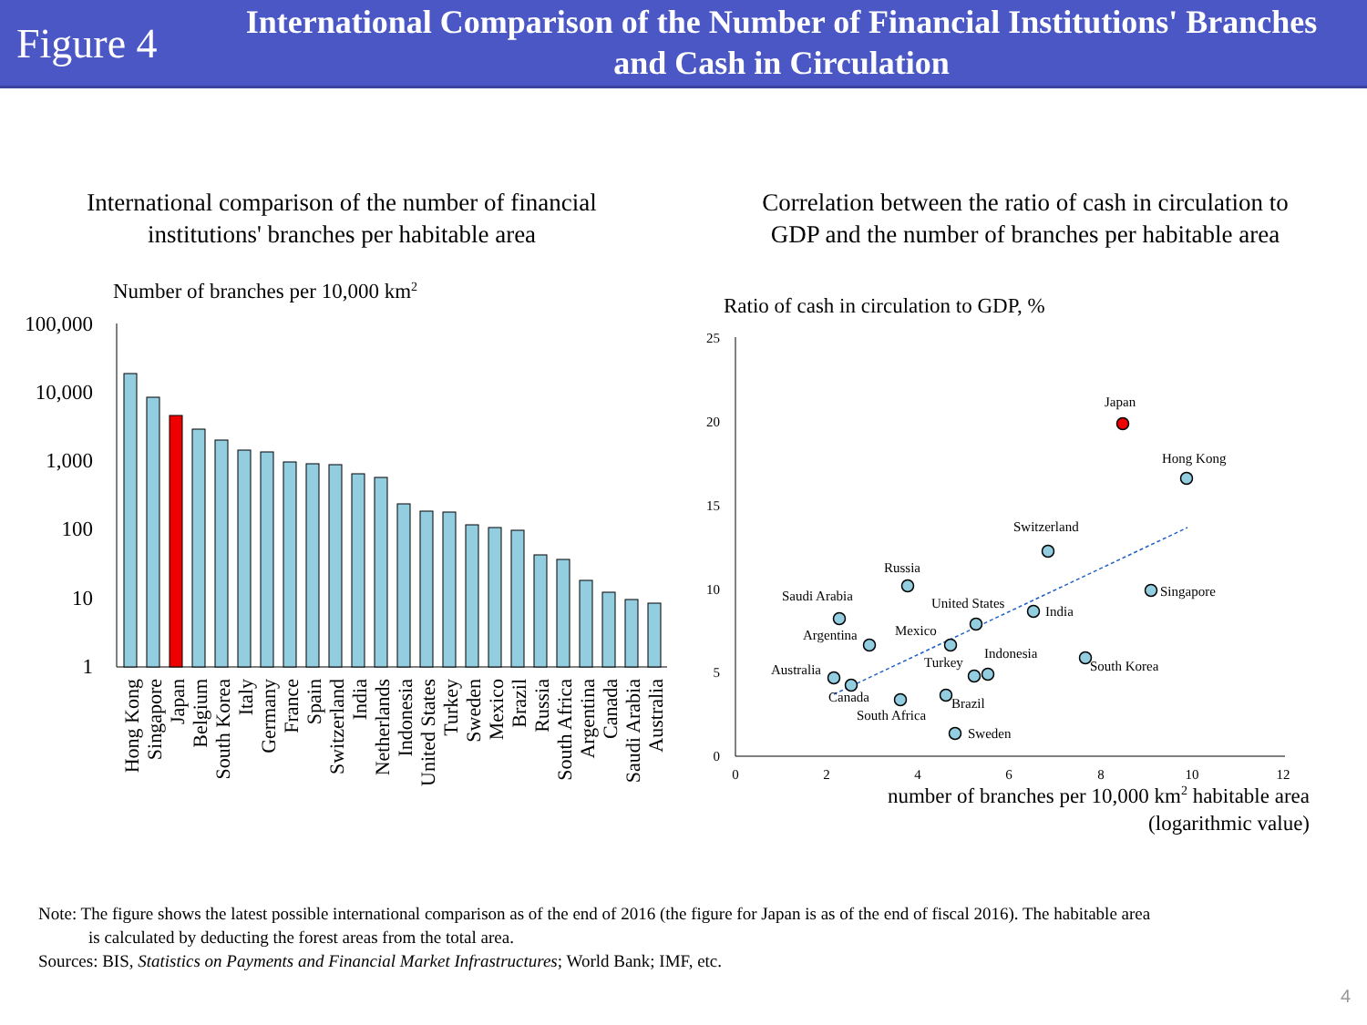Figure 4
International Comparison of the Number of Financial Institutions' Branches
and Cash in Circulation
International comparison of the number of financial
institutions' branches per habitable area
Number of branches per 10,000 km2
100,000
10,000
1,000
100
10
1
Hong Kong
Singapore
Japan
Belgium
South Korea
Italy
Germany
France
Spain
Switzerland
India
Netherlands
Indonesia
United States
Turkey
Sweden
Mexico
Brazil
Russia
South Africa
Argentina
Canada
Saudi Arabia
Australia
Correlation between the ratio of cash in circulation to
GDP and the number of branches per habitable area
Ratio of cash in circulation to GDP, %
25
20
15
10
5
0
0
2
4
6
8
10
12
Japan
Hong Kong
Switzerland
Singapore
Russia
Saudi Arabia
United States
India
Argentina
Mexico
Indonesia
Turkey
South Korea
Australia
Canada
Brazil
South Africa
Sweden
number of branches per 10,000 km<sup>2</sup> habitable area
(logarithmic value)
Note: The figure shows the latest possible international comparison as of the end of 2016 (the figure for Japan is as of the end of fiscal 2016). The habitable area
is calculated by deducting the forest areas from the total area.
Sources: BIS, Statistics on Payments and Financial Market Infrastructures; World Bank; IMF, etc.
4